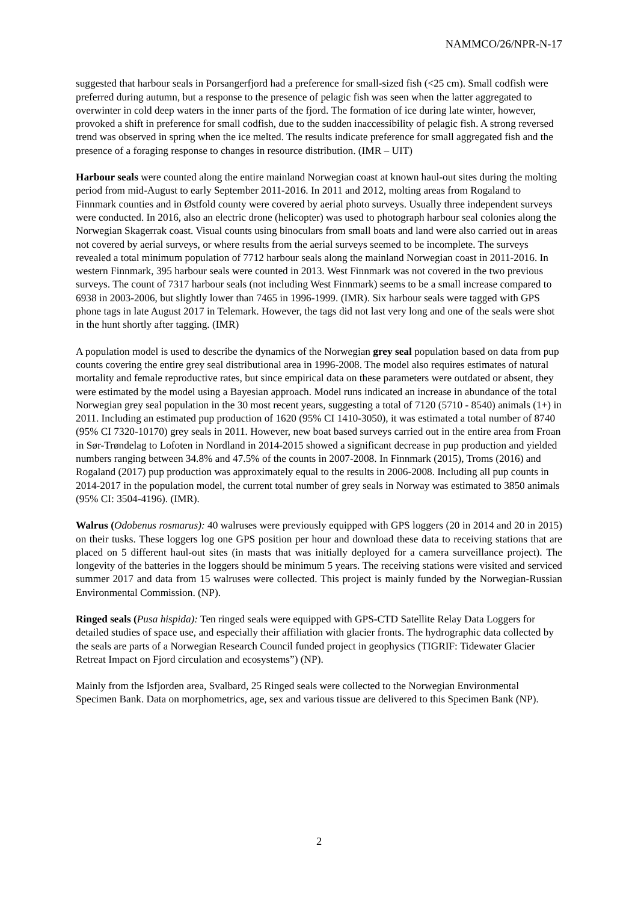NAMMCO/26/NPR-N-17
suggested that harbour seals in Porsangerfjord had a preference for small-sized fish (<25 cm). Small codfish were preferred during autumn, but a response to the presence of pelagic fish was seen when the latter aggregated to overwinter in cold deep waters in the inner parts of the fjord. The formation of ice during late winter, however, provoked a shift in preference for small codfish, due to the sudden inaccessibility of pelagic fish. A strong reversed trend was observed in spring when the ice melted. The results indicate preference for small aggregated fish and the presence of a foraging response to changes in resource distribution. (IMR – UIT)
Harbour seals were counted along the entire mainland Norwegian coast at known haul-out sites during the molting period from mid-August to early September 2011-2016. In 2011 and 2012, molting areas from Rogaland to Finnmark counties and in Østfold county were covered by aerial photo surveys. Usually three independent surveys were conducted. In 2016, also an electric drone (helicopter) was used to photograph harbour seal colonies along the Norwegian Skagerrak coast. Visual counts using binoculars from small boats and land were also carried out in areas not covered by aerial surveys, or where results from the aerial surveys seemed to be incomplete. The surveys revealed a total minimum population of 7712 harbour seals along the mainland Norwegian coast in 2011-2016. In western Finnmark, 395 harbour seals were counted in 2013. West Finnmark was not covered in the two previous surveys. The count of 7317 harbour seals (not including West Finnmark) seems to be a small increase compared to 6938 in 2003-2006, but slightly lower than 7465 in 1996-1999. (IMR). Six harbour seals were tagged with GPS phone tags in late August 2017 in Telemark. However, the tags did not last very long and one of the seals were shot in the hunt shortly after tagging. (IMR)
A population model is used to describe the dynamics of the Norwegian grey seal population based on data from pup counts covering the entire grey seal distributional area in 1996-2008. The model also requires estimates of natural mortality and female reproductive rates, but since empirical data on these parameters were outdated or absent, they were estimated by the model using a Bayesian approach. Model runs indicated an increase in abundance of the total Norwegian grey seal population in the 30 most recent years, suggesting a total of 7120 (5710 - 8540) animals (1+) in 2011. Including an estimated pup production of 1620 (95% CI 1410-3050), it was estimated a total number of 8740 (95% CI 7320-10170) grey seals in 2011. However, new boat based surveys carried out in the entire area from Froan in Sør-Trøndelag to Lofoten in Nordland in 2014-2015 showed a significant decrease in pup production and yielded numbers ranging between 34.8% and 47.5% of the counts in 2007-2008. In Finnmark (2015), Troms (2016) and Rogaland (2017) pup production was approximately equal to the results in 2006-2008. Including all pup counts in 2014-2017 in the population model, the current total number of grey seals in Norway was estimated to 3850 animals (95% CI: 3504-4196). (IMR).
Walrus (Odobenus rosmarus): 40 walruses were previously equipped with GPS loggers (20 in 2014 and 20 in 2015) on their tusks. These loggers log one GPS position per hour and download these data to receiving stations that are placed on 5 different haul-out sites (in masts that was initially deployed for a camera surveillance project). The longevity of the batteries in the loggers should be minimum 5 years. The receiving stations were visited and serviced summer 2017 and data from 15 walruses were collected. This project is mainly funded by the Norwegian-Russian Environmental Commission. (NP).
Ringed seals (Pusa hispida): Ten ringed seals were equipped with GPS-CTD Satellite Relay Data Loggers for detailed studies of space use, and especially their affiliation with glacier fronts. The hydrographic data collected by the seals are parts of a Norwegian Research Council funded project in geophysics (TIGRIF: Tidewater Glacier Retreat Impact on Fjord circulation and ecosystems”) (NP).
Mainly from the Isfjorden area, Svalbard, 25 Ringed seals were collected to the Norwegian Environmental Specimen Bank. Data on morphometrics, age, sex and various tissue are delivered to this Specimen Bank (NP).
2